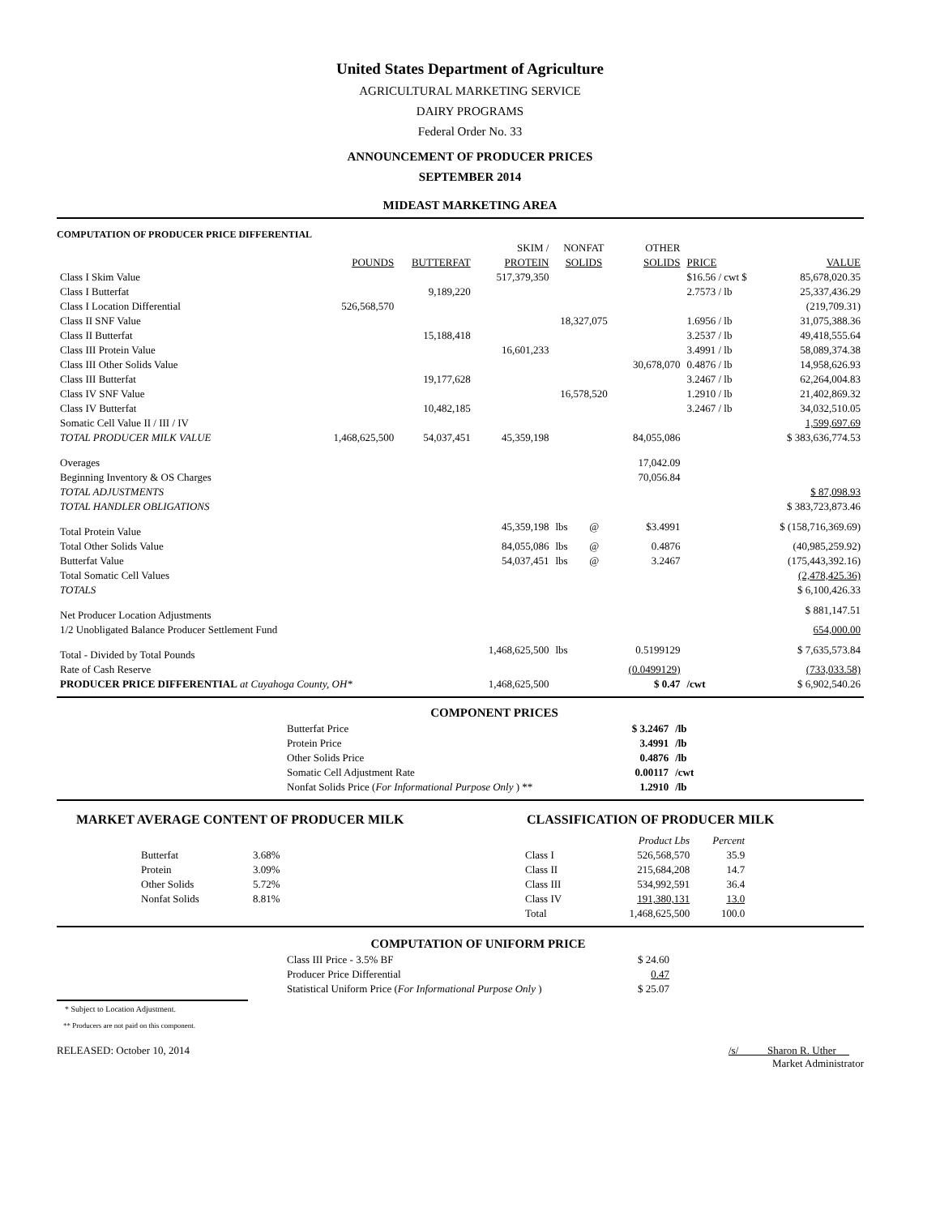United States Department of Agriculture
AGRICULTURAL MARKETING SERVICE
DAIRY PROGRAMS
Federal Order No. 33
ANNOUNCEMENT OF PRODUCER PRICES
SEPTEMBER 2014
MIDEAST MARKETING AREA
COMPUTATION OF PRODUCER PRICE DIFFERENTIAL
| | | | SKIM / | NONFAT | | OTHER | | |
| | POUNDS | BUTTERFAT | PROTEIN | SOLIDS | | SOLIDS | PRICE | VALUE |
| Class I Skim Value | | | 517,379,350 | | | | $16.56 / cwt $ | 85,678,020.35 |
| Class I Butterfat | | 9,189,220 | | | | | 2.7573 / lb | 25,337,436.29 |
| Class I Location Differential | 526,568,570 | | | | | | | (219,709.31) |
| Class II SNF Value | | | | 18,327,075 | | | 1.6956 / lb | 31,075,388.36 |
| Class II Butterfat | | 15,188,418 | | | | | 3.2537 / lb | 49,418,555.64 |
| Class III Protein Value | | | 16,601,233 | | | | 3.4991 / lb | 58,089,374.38 |
| Class III Other Solids Value | | | | | | 30,678,070 | 0.4876 / lb | 14,958,626.93 |
| Class III Butterfat | | 19,177,628 | | | | | 3.2467 / lb | 62,264,004.83 |
| Class IV SNF Value | | | | 16,578,520 | | | 1.2910 / lb | 21,402,869.32 |
| Class IV Butterfat | | 10,482,185 | | | | | 3.2467 / lb | 34,032,510.05 |
| Somatic Cell Value II / III / IV | | | | | | | | 1,599,697.69 |
| TOTAL PRODUCER MILK VALUE | 1,468,625,500 | 54,037,451 | 45,359,198 | | | 84,055,086 | | $ 383,636,774.53 |
| Overages | | | | | | 17,042.09 | | |
| Beginning Inventory & OS Charges | | | | | | 70,056.84 | | |
| TOTAL ADJUSTMENTS | | | | | | | | $ 87,098.93 |
| TOTAL HANDLER OBLIGATIONS | | | | | | | | $ 383,723,873.46 |
| Total Protein Value | | | 45,359,198 | lbs | @ | $3.4991 | | $ (158,716,369.69) |
| Total Other Solids Value | | | 84,055,086 | lbs | @ | 0.4876 | | (40,985,259.92) |
| Butterfat Value | | | 54,037,451 | lbs | @ | 3.2467 | | (175,443,392.16) |
| Total Somatic Cell Values | | | | | | | | (2,478,425.36) |
| TOTALS | | | | | | | | $ 6,100,426.33 |
| Net Producer Location Adjustments | | | | | | | | $ 881,147.51 |
| 1/2 Unobligated Balance Producer Settlement Fund | | | | | | | | 654,000.00 |
| Total - Divided by Total Pounds | | | 1,468,625,500 | lbs | | 0.5199129 | | $ 7,635,573.84 |
| Rate of Cash Reserve | | | | | | (0.0499129) | | (733,033.58) |
| PRODUCER PRICE DIFFERENTIAL at Cuyahoga County, OH* | | | 1,468,625,500 | | | $ 0.47 | /cwt | $ 6,902,540.26 |
COMPONENT PRICES
| Butterfat Price | $ 3.2467 | /lb |
| Protein Price | 3.4991 | /lb |
| Other Solids Price | 0.4876 | /lb |
| Somatic Cell Adjustment Rate | 0.00117 | /cwt |
| Nonfat Solids Price ( For Informational Purpose Only ) ** | 1.2910 | /lb |
MARKET AVERAGE CONTENT OF PRODUCER MILK
| Butterfat | 3.68% |
| Protein | 3.09% |
| Other Solids | 5.72% |
| Nonfat Solids | 8.81% |
CLASSIFICATION OF PRODUCER MILK
| | Product Lbs | Percent |
| Class I | 526,568,570 | 35.9 |
| Class II | 215,684,208 | 14.7 |
| Class III | 534,992,591 | 36.4 |
| Class IV | 191,380,131 | 13.0 |
| Total | 1,468,625,500 | 100.0 |
COMPUTATION OF UNIFORM PRICE
| Class III Price - 3.5% BF | $ 24.60 |
| Producer Price Differential | 0.47 |
| Statistical Uniform Price ( For Informational Purpose Only ) | $ 25.07 |
* Subject to Location Adjustment.
** Producers are not paid on this component.
RELEASED: October 10, 2014 /s/ Sharon R. Uther
Market Administrator